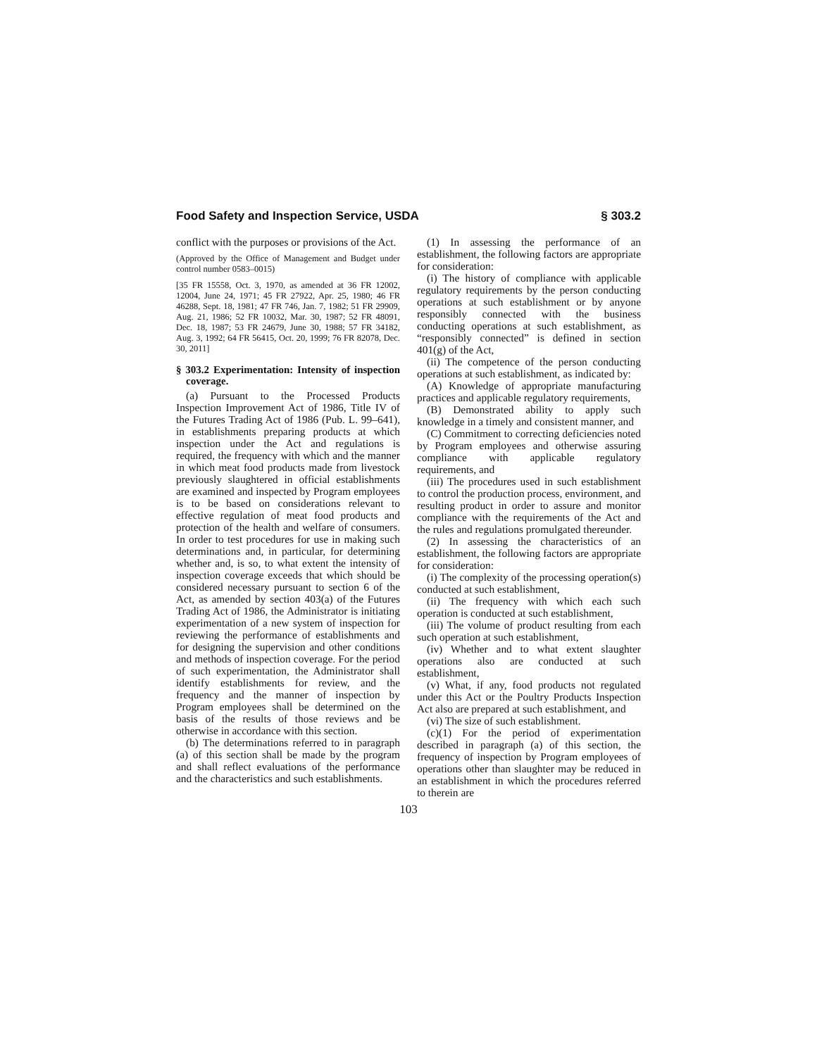Food Safety and Inspection Service, USDA § 303.2
conflict with the purposes or provisions of the Act.
(Approved by the Office of Management and Budget under control number 0583–0015)
[35 FR 15558, Oct. 3, 1970, as amended at 36 FR 12002, 12004, June 24, 1971; 45 FR 27922, Apr. 25, 1980; 46 FR 46288, Sept. 18, 1981; 47 FR 746, Jan. 7, 1982; 51 FR 29909, Aug. 21, 1986; 52 FR 10032, Mar. 30, 1987; 52 FR 48091, Dec. 18, 1987; 53 FR 24679, June 30, 1988; 57 FR 34182, Aug. 3, 1992; 64 FR 56415, Oct. 20, 1999; 76 FR 82078, Dec. 30, 2011]
§ 303.2 Experimentation: Intensity of inspection coverage.
(a) Pursuant to the Processed Products Inspection Improvement Act of 1986, Title IV of the Futures Trading Act of 1986 (Pub. L. 99–641), in establishments preparing products at which inspection under the Act and regulations is required, the frequency with which and the manner in which meat food products made from livestock previously slaughtered in official establishments are examined and inspected by Program employees is to be based on considerations relevant to effective regulation of meat food products and protection of the health and welfare of consumers. In order to test procedures for use in making such determinations and, in particular, for determining whether and, is so, to what extent the intensity of inspection coverage exceeds that which should be considered necessary pursuant to section 6 of the Act, as amended by section 403(a) of the Futures Trading Act of 1986, the Administrator is initiating experimentation of a new system of inspection for reviewing the performance of establishments and for designing the supervision and other conditions and methods of inspection coverage. For the period of such experimentation, the Administrator shall identify establishments for review, and the frequency and the manner of inspection by Program employees shall be determined on the basis of the results of those reviews and be otherwise in accordance with this section.
(b) The determinations referred to in paragraph (a) of this section shall be made by the program and shall reflect evaluations of the performance and the characteristics and such establishments.
(1) In assessing the performance of an establishment, the following factors are appropriate for consideration:
(i) The history of compliance with applicable regulatory requirements by the person conducting operations at such establishment or by anyone responsibly connected with the business conducting operations at such establishment, as “responsibly connected” is defined in section 401(g) of the Act,
(ii) The competence of the person conducting operations at such establishment, as indicated by:
(A) Knowledge of appropriate manufacturing practices and applicable regulatory requirements,
(B) Demonstrated ability to apply such knowledge in a timely and consistent manner, and
(C) Commitment to correcting deficiencies noted by Program employees and otherwise assuring compliance with applicable regulatory requirements, and
(iii) The procedures used in such establishment to control the production process, environment, and resulting product in order to assure and monitor compliance with the requirements of the Act and the rules and regulations promulgated thereunder.
(2) In assessing the characteristics of an establishment, the following factors are appropriate for consideration:
(i) The complexity of the processing operation(s) conducted at such establishment,
(ii) The frequency with which each such operation is conducted at such establishment,
(iii) The volume of product resulting from each such operation at such establishment,
(iv) Whether and to what extent slaughter operations also are conducted at such establishment,
(v) What, if any, food products not regulated under this Act or the Poultry Products Inspection Act also are prepared at such establishment, and
(vi) The size of such establishment.
(c)(1) For the period of experimentation described in paragraph (a) of this section, the frequency of inspection by Program employees of operations other than slaughter may be reduced in an establishment in which the procedures referred to therein are
103